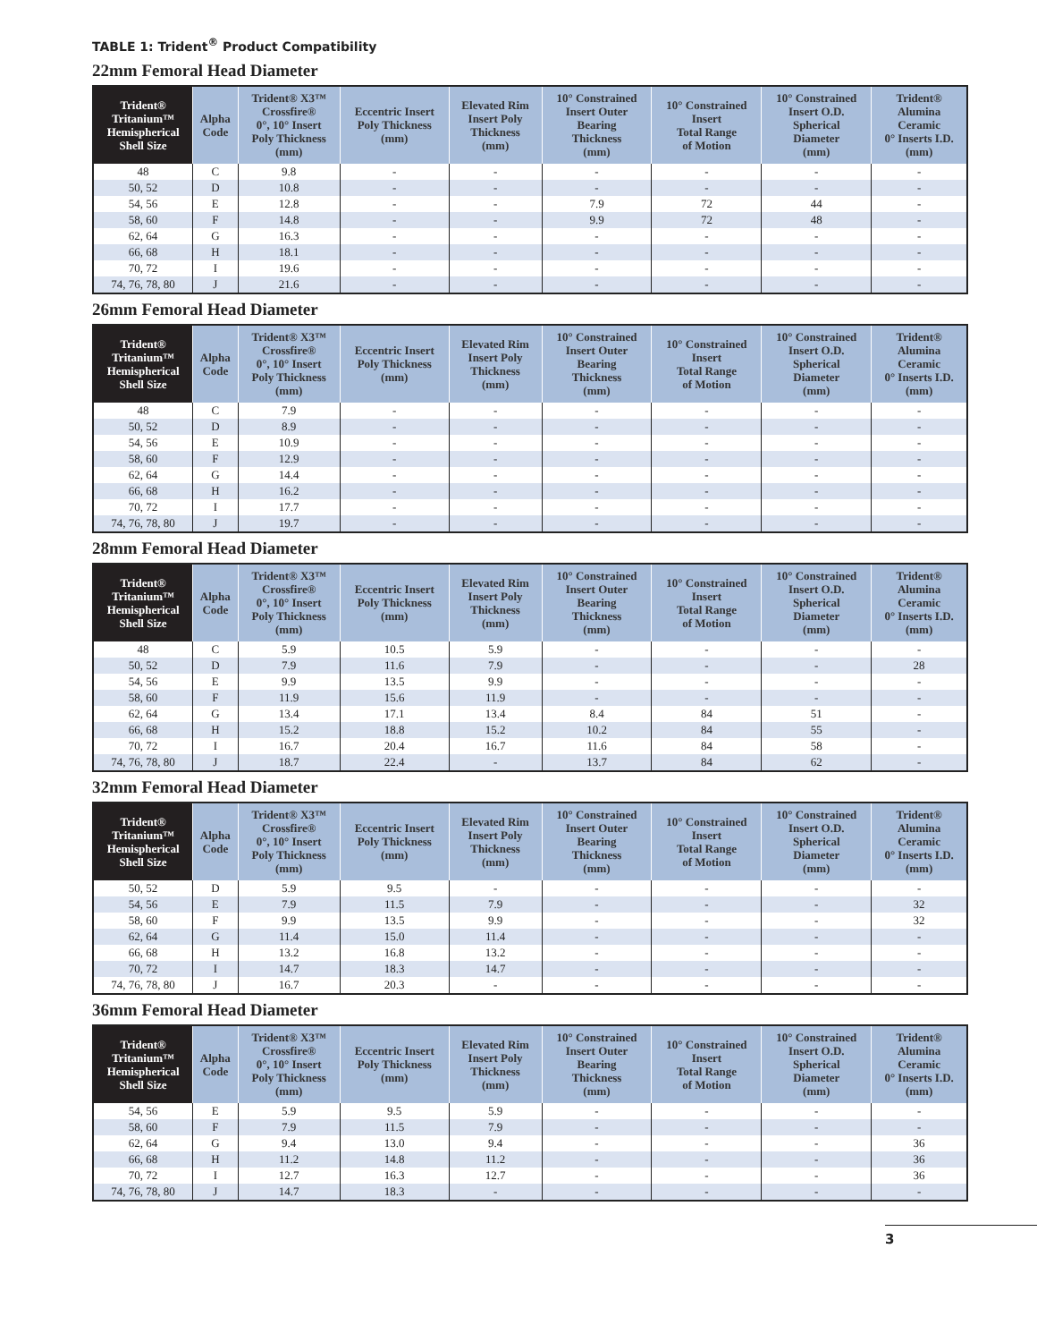TABLE 1: Trident<sup>®</sup> Product Compatibility
22mm Femoral Head Diameter
| Trident® Tritanium™ Hemispherical Shell Size | Alpha Code | Trident® X3™ Crossfire® 0°, 10° Insert Poly Thickness (mm) | Eccentric Insert Poly Thickness (mm) | Elevated Rim Insert Poly Thickness (mm) | 10° Constrained Insert Outer Bearing Thickness (mm) | 10° Constrained Insert Total Range of Motion | 10° Constrained Insert O.D. Spherical Diameter (mm) | Trident® Alumina Ceramic 0° Inserts I.D. (mm) |
| --- | --- | --- | --- | --- | --- | --- | --- | --- |
| 48 | C | 9.8 | - | - | - | - | - | - |
| 50, 52 | D | 10.8 | - | - | - | - | - | - |
| 54, 56 | E | 12.8 | - | - | 7.9 | 72 | 44 | - |
| 58, 60 | F | 14.8 | - | - | 9.9 | 72 | 48 | - |
| 62, 64 | G | 16.3 | - | - | - | - | - | - |
| 66, 68 | H | 18.1 | - | - | - | - | - | - |
| 70, 72 | I | 19.6 | - | - | - | - | - | - |
| 74, 76, 78, 80 | J | 21.6 | - | - | - | - | - | - |
26mm Femoral Head Diameter
| Trident® Tritanium™ Hemispherical Shell Size | Alpha Code | Trident® X3™ Crossfire® 0°, 10° Insert Poly Thickness (mm) | Eccentric Insert Poly Thickness (mm) | Elevated Rim Insert Poly Thickness (mm) | 10° Constrained Insert Outer Bearing Thickness (mm) | 10° Constrained Insert Total Range of Motion | 10° Constrained Insert O.D. Spherical Diameter (mm) | Trident® Alumina Ceramic 0° Inserts I.D. (mm) |
| --- | --- | --- | --- | --- | --- | --- | --- | --- |
| 48 | C | 7.9 | - | - | - | - | - | - |
| 50, 52 | D | 8.9 | - | - | - | - | - | - |
| 54, 56 | E | 10.9 | - | - | - | - | - | - |
| 58, 60 | F | 12.9 | - | - | - | - | - | - |
| 62, 64 | G | 14.4 | - | - | - | - | - | - |
| 66, 68 | H | 16.2 | - | - | - | - | - | - |
| 70, 72 | I | 17.7 | - | - | - | - | - | - |
| 74, 76, 78, 80 | J | 19.7 | - | - | - | - | - | - |
28mm Femoral Head Diameter
| Trident® Tritanium™ Hemispherical Shell Size | Alpha Code | Trident® X3™ Crossfire® 0°, 10° Insert Poly Thickness (mm) | Eccentric Insert Poly Thickness (mm) | Elevated Rim Insert Poly Thickness (mm) | 10° Constrained Insert Outer Bearing Thickness (mm) | 10° Constrained Insert Total Range of Motion | 10° Constrained Insert O.D. Spherical Diameter (mm) | Trident® Alumina Ceramic 0° Inserts I.D. (mm) |
| --- | --- | --- | --- | --- | --- | --- | --- | --- |
| 48 | C | 5.9 | 10.5 | 5.9 | - | - | - | - |
| 50, 52 | D | 7.9 | 11.6 | 7.9 | - | - | - | 28 |
| 54, 56 | E | 9.9 | 13.5 | 9.9 | - | - | - | - |
| 58, 60 | F | 11.9 | 15.6 | 11.9 | - | - | - | - |
| 62, 64 | G | 13.4 | 17.1 | 13.4 | 8.4 | 84 | 51 | - |
| 66, 68 | H | 15.2 | 18.8 | 15.2 | 10.2 | 84 | 55 | - |
| 70, 72 | I | 16.7 | 20.4 | 16.7 | 11.6 | 84 | 58 | - |
| 74, 76, 78, 80 | J | 18.7 | 22.4 | - | 13.7 | 84 | 62 | - |
32mm Femoral Head Diameter
| Trident® Tritanium™ Hemispherical Shell Size | Alpha Code | Trident® X3™ Crossfire® 0°, 10° Insert Poly Thickness (mm) | Eccentric Insert Poly Thickness (mm) | Elevated Rim Insert Poly Thickness (mm) | 10° Constrained Insert Outer Bearing Thickness (mm) | 10° Constrained Insert Total Range of Motion | 10° Constrained Insert O.D. Spherical Diameter (mm) | Trident® Alumina Ceramic 0° Inserts I.D. (mm) |
| --- | --- | --- | --- | --- | --- | --- | --- | --- |
| 50, 52 | D | 5.9 | 9.5 | - | - | - | - | - |
| 54, 56 | E | 7.9 | 11.5 | 7.9 | - | - | - | 32 |
| 58, 60 | F | 9.9 | 13.5 | 9.9 | - | - | - | 32 |
| 62, 64 | G | 11.4 | 15.0 | 11.4 | - | - | - | - |
| 66, 68 | H | 13.2 | 16.8 | 13.2 | - | - | - | - |
| 70, 72 | I | 14.7 | 18.3 | 14.7 | - | - | - | - |
| 74, 76, 78, 80 | J | 16.7 | 20.3 | - | - | - | - | - |
36mm Femoral Head Diameter
| Trident® Tritanium™ Hemispherical Shell Size | Alpha Code | Trident® X3™ Crossfire® 0°, 10° Insert Poly Thickness (mm) | Eccentric Insert Poly Thickness (mm) | Elevated Rim Insert Poly Thickness (mm) | 10° Constrained Insert Outer Bearing Thickness (mm) | 10° Constrained Insert Total Range of Motion | 10° Constrained Insert O.D. Spherical Diameter (mm) | Trident® Alumina Ceramic 0° Inserts I.D. (mm) |
| --- | --- | --- | --- | --- | --- | --- | --- | --- |
| 54, 56 | E | 5.9 | 9.5 | 5.9 | - | - | - | - |
| 58, 60 | F | 7.9 | 11.5 | 7.9 | - | - | - | - |
| 62, 64 | G | 9.4 | 13.0 | 9.4 | - | - | - | 36 |
| 66, 68 | H | 11.2 | 14.8 | 11.2 | - | - | - | 36 |
| 70, 72 | I | 12.7 | 16.3 | 12.7 | - | - | - | 36 |
| 74, 76, 78, 80 | J | 14.7 | 18.3 | - | - | - | - | - |
3